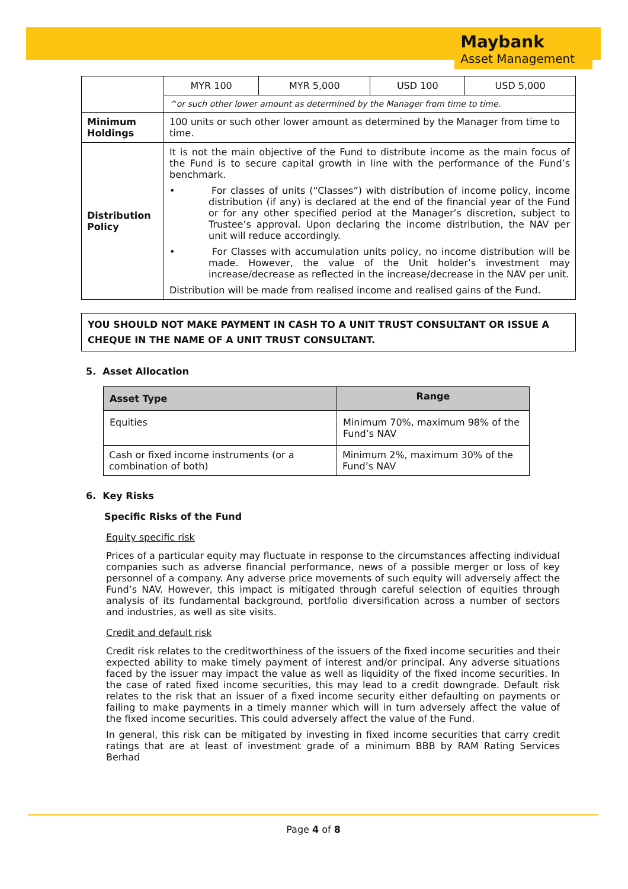Maybank
Asset Management
| | / MYR 100 / MYR 5,000 / USD 100 / USD 5,000 / |
| | ^or such other lower amount as determined by the Manager from time to time. |
| Minimum Holdings | 100 units or such other lower amount as determined by the Manager from time to time. |
| Distribution Policy | It is not the main objective of the Fund to distribute income as the main focus of the Fund is to secure capital growth in line with the performance of the Fund’s benchmark. • For classes of units (“Classes”) with distribution of income policy, income distribution (if any) is declared at the end of the financial year of the Fund or for any other specified period at the Manager’s discretion, subject to Trustee’s approval. Upon declaring the income distribution, the NAV per unit will reduce accordingly. • For Classes with accumulation units policy, no income distribution will be made. However, the value of the Unit holder’s investment may increase/decrease as reflected in the increase/decrease in the NAV per unit. Distribution will be made from realised income and realised gains of the Fund. |
YOU SHOULD NOT MAKE PAYMENT IN CASH TO A UNIT TRUST CONSULTANT OR ISSUE A CHEQUE IN THE NAME OF A UNIT TRUST CONSULTANT.
5. Asset Allocation
| Asset Type | Range |
| --- | --- |
| Equities | Minimum 70%, maximum 98% of the Fund’s NAV |
| Cash or fixed income instruments (or a combination of both) | Minimum 2%, maximum 30% of the Fund’s NAV |
6. Key Risks
Specific Risks of the Fund
Equity specific risk
Prices of a particular equity may fluctuate in response to the circumstances affecting individual companies such as adverse financial performance, news of a possible merger or loss of key personnel of a company. Any adverse price movements of such equity will adversely affect the Fund’s NAV. However, this impact is mitigated through careful selection of equities through analysis of its fundamental background, portfolio diversification across a number of sectors and industries, as well as site visits.
Credit and default risk
Credit risk relates to the creditworthiness of the issuers of the fixed income securities and their expected ability to make timely payment of interest and/or principal. Any adverse situations faced by the issuer may impact the value as well as liquidity of the fixed income securities. In the case of rated fixed income securities, this may lead to a credit downgrade. Default risk relates to the risk that an issuer of a fixed income security either defaulting on payments or failing to make payments in a timely manner which will in turn adversely affect the value of the fixed income securities. This could adversely affect the value of the Fund.
In general, this risk can be mitigated by investing in fixed income securities that carry credit ratings that are at least of investment grade of a minimum BBB by RAM Rating Services Berhad
Page 4 of 8